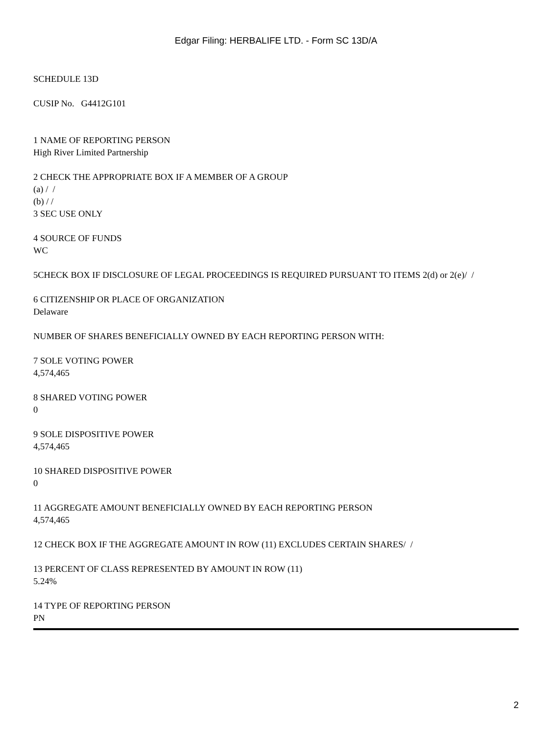Edgar Filing: HERBALIFE LTD. - Form SC 13D/A
SCHEDULE 13D
CUSIP No. G4412G101
1 NAME OF REPORTING PERSON
High River Limited Partnership
2 CHECK THE APPROPRIATE BOX IF A MEMBER OF A GROUP
(a) / /
(b) / /
3 SEC USE ONLY
4 SOURCE OF FUNDS
WC
5
CHECK BOX IF DISCLOSURE OF LEGAL PROCEEDINGS IS REQUIRED PURSUANT TO ITEMS 2(d) or 2(e)/ /
6 CITIZENSHIP OR PLACE OF ORGANIZATION
Delaware
NUMBER OF SHARES BENEFICIALLY OWNED BY EACH REPORTING PERSON WITH:
7 SOLE VOTING POWER
4,574,465
8 SHARED VOTING POWER
0
9 SOLE DISPOSITIVE POWER
4,574,465
10 SHARED DISPOSITIVE POWER
0
11 AGGREGATE AMOUNT BENEFICIALLY OWNED BY EACH REPORTING PERSON
4,574,465
12 CHECK BOX IF THE AGGREGATE AMOUNT IN ROW (11) EXCLUDES CERTAIN SHARES/ /
13 PERCENT OF CLASS REPRESENTED BY AMOUNT IN ROW (11)
5.24%
14 TYPE OF REPORTING PERSON
PN
2